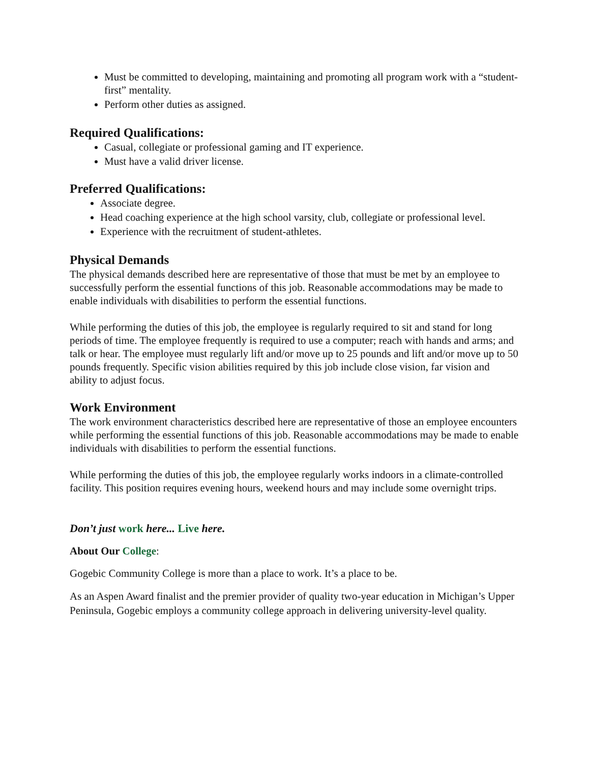Must be committed to developing, maintaining and promoting all program work with a “student-first” mentality.
Perform other duties as assigned.
Required Qualifications:
Casual, collegiate or professional gaming and IT experience.
Must have a valid driver license.
Preferred Qualifications:
Associate degree.
Head coaching experience at the high school varsity, club, collegiate or professional level.
Experience with the recruitment of student-athletes.
Physical Demands
The physical demands described here are representative of those that must be met by an employee to successfully perform the essential functions of this job. Reasonable accommodations may be made to enable individuals with disabilities to perform the essential functions.
While performing the duties of this job, the employee is regularly required to sit and stand for long periods of time. The employee frequently is required to use a computer; reach with hands and arms; and talk or hear. The employee must regularly lift and/or move up to 25 pounds and lift and/or move up to 50 pounds frequently. Specific vision abilities required by this job include close vision, far vision and ability to adjust focus.
Work Environment
The work environment characteristics described here are representative of those an employee encounters while performing the essential functions of this job. Reasonable accommodations may be made to enable individuals with disabilities to perform the essential functions.
While performing the duties of this job, the employee regularly works indoors in a climate-controlled facility. This position requires evening hours, weekend hours and may include some overnight trips.
Don’t just work here... Live here.
About Our College:
Gogebic Community College is more than a place to work. It’s a place to be.
As an Aspen Award finalist and the premier provider of quality two-year education in Michigan’s Upper Peninsula, Gogebic employs a community college approach in delivering university-level quality.